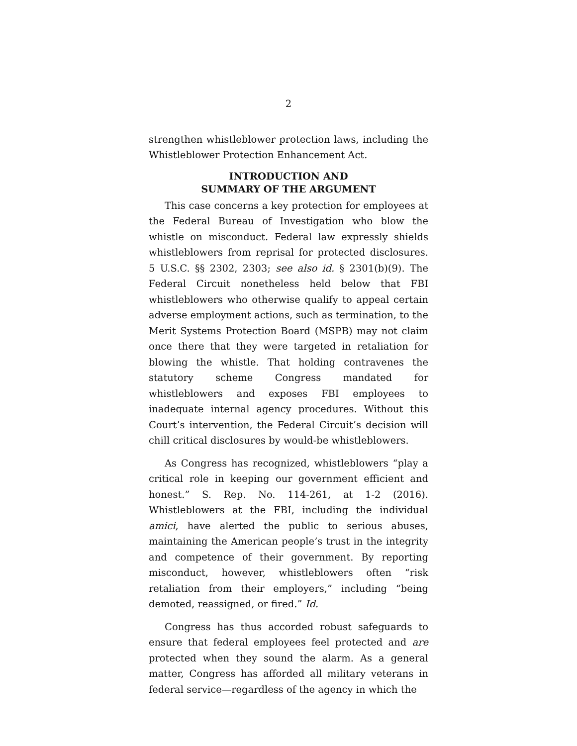2
strengthen whistleblower protection laws, including the Whistleblower Protection Enhancement Act.
INTRODUCTION AND
SUMMARY OF THE ARGUMENT
This case concerns a key protection for employees at the Federal Bureau of Investigation who blow the whistle on misconduct. Federal law expressly shields whistleblowers from reprisal for protected disclosures. 5 U.S.C. §§ 2302, 2303; see also id. § 2301(b)(9). The Federal Circuit nonetheless held below that FBI whistleblowers who otherwise qualify to appeal certain adverse employment actions, such as termination, to the Merit Systems Protection Board (MSPB) may not claim once there that they were targeted in retaliation for blowing the whistle. That holding contravenes the statutory scheme Congress mandated for whistleblowers and exposes FBI employees to inadequate internal agency procedures. Without this Court’s intervention, the Federal Circuit’s decision will chill critical disclosures by would-be whistleblowers.
As Congress has recognized, whistleblowers “play a critical role in keeping our government efficient and honest.” S. Rep. No. 114-261, at 1-2 (2016). Whistleblowers at the FBI, including the individual amici, have alerted the public to serious abuses, maintaining the American people’s trust in the integrity and competence of their government. By reporting misconduct, however, whistleblowers often “risk retaliation from their employers,” including “being demoted, reassigned, or fired.” Id.
Congress has thus accorded robust safeguards to ensure that federal employees feel protected and are protected when they sound the alarm. As a general matter, Congress has afforded all military veterans in federal service—regardless of the agency in which the